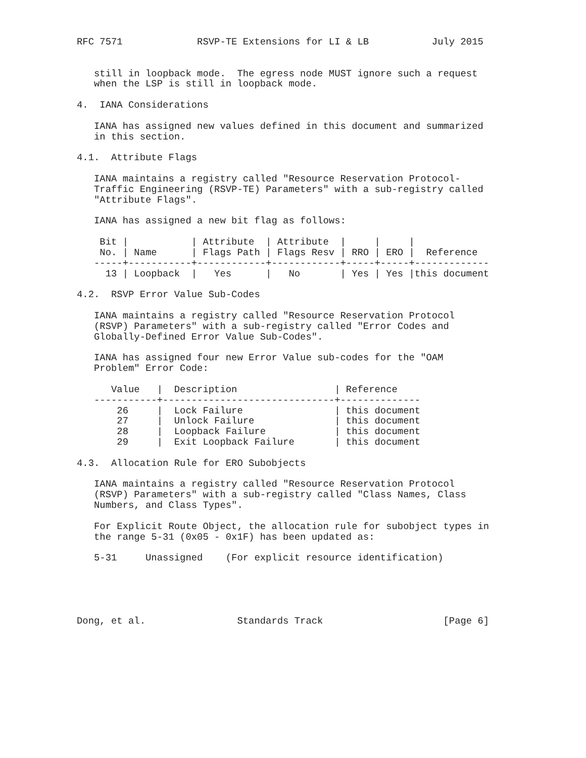RFC 7571             RSVP-TE Extensions for LI & LB           July 2015


   still in loopback mode.  The egress node MUST ignore such a request
   when the LSP is still in loopback mode.

4.  IANA Considerations

   IANA has assigned new values defined in this document and summarized
   in this section.

4.1.  Attribute Flags

   IANA maintains a registry called "Resource Reservation Protocol-
   Traffic Engineering (RSVP-TE) Parameters" with a sub-registry called
   "Attribute Flags".

   IANA has assigned a new bit flag as follows:

    Bit |           | Attribute  | Attribute  |     |     |
    No. | Name      | Flags Path | Flags Resv | RRO | ERO |  Reference
   -----+-----------+------------+------------+-----+-----+-------------
     13 | Loopback  |   Yes      |   No       | Yes | Yes |this document

4.2.  RSVP Error Value Sub-Codes

   IANA maintains a registry called "Resource Reservation Protocol
   (RSVP) Parameters" with a sub-registry called "Error Codes and
   Globally-Defined Error Value Sub-Codes".

   IANA has assigned four new Error Value sub-codes for the "OAM
   Problem" Error Code:

      Value   |  Description                 | Reference
   -----------+------------------------------+--------------
       26     |  Lock Failure                | this document
       27     |  Unlock Failure              | this document
       28     |  Loopback Failure            | this document
       29     |  Exit Loopback Failure       | this document

4.3.  Allocation Rule for ERO Subobjects

   IANA maintains a registry called "Resource Reservation Protocol
   (RSVP) Parameters" with a sub-registry called "Class Names, Class
   Numbers, and Class Types".

   For Explicit Route Object, the allocation rule for subobject types in
   the range 5-31 (0x05 - 0x1F) has been updated as:

   5-31     Unassigned    (For explicit resource identification)





Dong, et al.                Standards Track                     [Page 6]